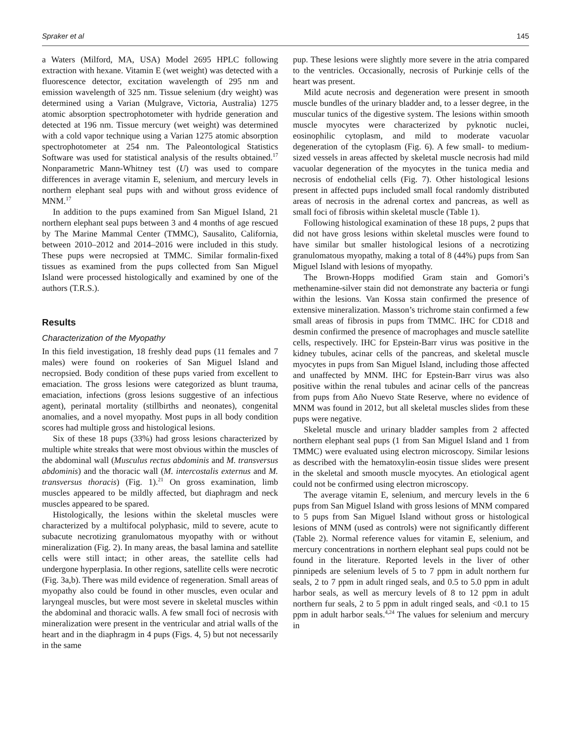Spraker et al 145
a Waters (Milford, MA, USA) Model 2695 HPLC following extraction with hexane. Vitamin E (wet weight) was detected with a fluorescence detector, excitation wavelength of 295 nm and emission wavelength of 325 nm. Tissue selenium (dry weight) was determined using a Varian (Mulgrave, Victoria, Australia) 1275 atomic absorption spectrophotometer with hydride generation and detected at 196 nm. Tissue mercury (wet weight) was determined with a cold vapor technique using a Varian 1275 atomic absorption spectrophotometer at 254 nm. The Paleontological Statistics Software was used for statistical analysis of the results obtained.<sup>17</sup> Nonparametric Mann-Whitney test (U) was used to compare differences in average vitamin E, selenium, and mercury levels in northern elephant seal pups with and without gross evidence of MNM.<sup>17</sup>
In addition to the pups examined from San Miguel Island, 21 northern elephant seal pups between 3 and 4 months of age rescued by The Marine Mammal Center (TMMC), Sausalito, California, between 2010–2012 and 2014–2016 were included in this study. These pups were necropsied at TMMC. Similar formalin-fixed tissues as examined from the pups collected from San Miguel Island were processed histologically and examined by one of the authors (T.R.S.).
Results
Characterization of the Myopathy
In this field investigation, 18 freshly dead pups (11 females and 7 males) were found on rookeries of San Miguel Island and necropsied. Body condition of these pups varied from excellent to emaciation. The gross lesions were categorized as blunt trauma, emaciation, infections (gross lesions suggestive of an infectious agent), perinatal mortality (stillbirths and neonates), congenital anomalies, and a novel myopathy. Most pups in all body condition scores had multiple gross and histological lesions.
Six of these 18 pups (33%) had gross lesions characterized by multiple white streaks that were most obvious within the muscles of the abdominal wall (Musculus rectus abdominis and M. transversus abdominis) and the thoracic wall (M. intercostalis externus and M. transversus thoracis) (Fig. 1).<sup>21</sup> On gross examination, limb muscles appeared to be mildly affected, but diaphragm and neck muscles appeared to be spared.
Histologically, the lesions within the skeletal muscles were characterized by a multifocal polyphasic, mild to severe, acute to subacute necrotizing granulomatous myopathy with or without mineralization (Fig. 2). In many areas, the basal lamina and satellite cells were still intact; in other areas, the satellite cells had undergone hyperplasia. In other regions, satellite cells were necrotic (Fig. 3a,b). There was mild evidence of regeneration. Small areas of myopathy also could be found in other muscles, even ocular and laryngeal muscles, but were most severe in skeletal muscles within the abdominal and thoracic walls. A few small foci of necrosis with mineralization were present in the ventricular and atrial walls of the heart and in the diaphragm in 4 pups (Figs. 4, 5) but not necessarily in the same
pup. These lesions were slightly more severe in the atria compared to the ventricles. Occasionally, necrosis of Purkinje cells of the heart was present.
Mild acute necrosis and degeneration were present in smooth muscle bundles of the urinary bladder and, to a lesser degree, in the muscular tunics of the digestive system. The lesions within smooth muscle myocytes were characterized by pyknotic nuclei, eosinophilic cytoplasm, and mild to moderate vacuolar degeneration of the cytoplasm (Fig. 6). A few small- to medium-sized vessels in areas affected by skeletal muscle necrosis had mild vacuolar degeneration of the myocytes in the tunica media and necrosis of endothelial cells (Fig. 7). Other histological lesions present in affected pups included small focal randomly distributed areas of necrosis in the adrenal cortex and pancreas, as well as small foci of fibrosis within skeletal muscle (Table 1).
Following histological examination of these 18 pups, 2 pups that did not have gross lesions within skeletal muscles were found to have similar but smaller histological lesions of a necrotizing granulomatous myopathy, making a total of 8 (44%) pups from San Miguel Island with lesions of myopathy.
The Brown-Hopps modified Gram stain and Gomori’s methenamine-silver stain did not demonstrate any bacteria or fungi within the lesions. Van Kossa stain confirmed the presence of extensive mineralization. Masson’s trichrome stain confirmed a few small areas of fibrosis in pups from TMMC. IHC for CD18 and desmin confirmed the presence of macrophages and muscle satellite cells, respectively. IHC for Epstein-Barr virus was positive in the kidney tubules, acinar cells of the pancreas, and skeletal muscle myocytes in pups from San Miguel Island, including those affected and unaffected by MNM. IHC for Epstein-Barr virus was also positive within the renal tubules and acinar cells of the pancreas from pups from Año Nuevo State Reserve, where no evidence of MNM was found in 2012, but all skeletal muscles slides from these pups were negative.
Skeletal muscle and urinary bladder samples from 2 affected northern elephant seal pups (1 from San Miguel Island and 1 from TMMC) were evaluated using electron microscopy. Similar lesions as described with the hematoxylin-eosin tissue slides were present in the skeletal and smooth muscle myocytes. An etiological agent could not be confirmed using electron microscopy.
The average vitamin E, selenium, and mercury levels in the 6 pups from San Miguel Island with gross lesions of MNM compared to 5 pups from San Miguel Island without gross or histological lesions of MNM (used as controls) were not significantly different (Table 2). Normal reference values for vitamin E, selenium, and mercury concentrations in northern elephant seal pups could not be found in the literature. Reported levels in the liver of other pinnipeds are selenium levels of 5 to 7 ppm in adult northern fur seals, 2 to 7 ppm in adult ringed seals, and 0.5 to 5.0 ppm in adult harbor seals, as well as mercury levels of 8 to 12 ppm in adult northern fur seals, 2 to 5 ppm in adult ringed seals, and <0.1 to 15 ppm in adult harbor seals.<sup>4,24</sup> The values for selenium and mercury in